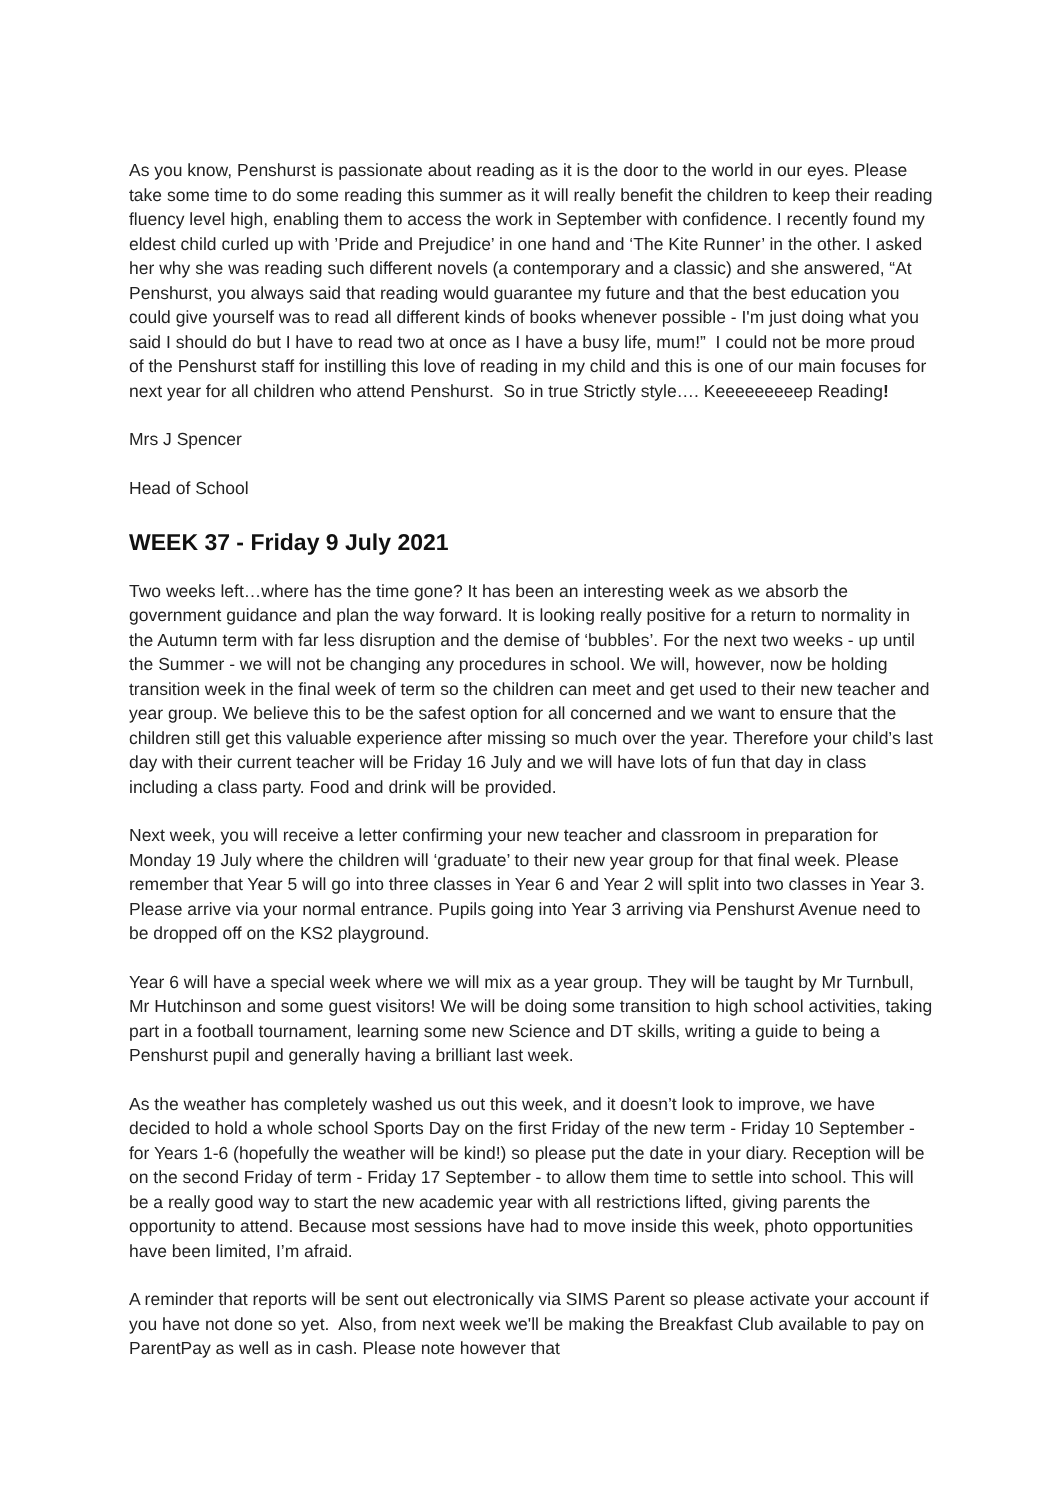As you know, Penshurst is passionate about reading as it is the door to the world in our eyes. Please take some time to do some reading this summer as it will really benefit the children to keep their reading fluency level high, enabling them to access the work in September with confidence. I recently found my eldest child curled up with ’Pride and Prejudice’ in one hand and ‘The Kite Runner’ in the other. I asked her why she was reading such different novels (a contemporary and a classic) and she answered, “At Penshurst, you always said that reading would guarantee my future and that the best education you could give yourself was to read all different kinds of books whenever possible - I'm just doing what you said I should do but I have to read two at once as I have a busy life, mum!” I could not be more proud of the Penshurst staff for instilling this love of reading in my child and this is one of our main focuses for next year for all children who attend Penshurst. So in true Strictly style…. Keeeeeeeeep Reading!
Mrs J Spencer
Head of School
WEEK 37 - Friday 9 July 2021
Two weeks left…where has the time gone? It has been an interesting week as we absorb the government guidance and plan the way forward. It is looking really positive for a return to normality in the Autumn term with far less disruption and the demise of ‘bubbles’. For the next two weeks - up until the Summer - we will not be changing any procedures in school. We will, however, now be holding transition week in the final week of term so the children can meet and get used to their new teacher and year group. We believe this to be the safest option for all concerned and we want to ensure that the children still get this valuable experience after missing so much over the year. Therefore your child’s last day with their current teacher will be Friday 16 July and we will have lots of fun that day in class including a class party. Food and drink will be provided.
Next week, you will receive a letter confirming your new teacher and classroom in preparation for Monday 19 July where the children will ‘graduate’ to their new year group for that final week. Please remember that Year 5 will go into three classes in Year 6 and Year 2 will split into two classes in Year 3. Please arrive via your normal entrance. Pupils going into Year 3 arriving via Penshurst Avenue need to be dropped off on the KS2 playground.
Year 6 will have a special week where we will mix as a year group. They will be taught by Mr Turnbull, Mr Hutchinson and some guest visitors! We will be doing some transition to high school activities, taking part in a football tournament, learning some new Science and DT skills, writing a guide to being a Penshurst pupil and generally having a brilliant last week.
As the weather has completely washed us out this week, and it doesn’t look to improve, we have decided to hold a whole school Sports Day on the first Friday of the new term - Friday 10 September - for Years 1-6 (hopefully the weather will be kind!) so please put the date in your diary. Reception will be on the second Friday of term - Friday 17 September - to allow them time to settle into school. This will be a really good way to start the new academic year with all restrictions lifted, giving parents the opportunity to attend. Because most sessions have had to move inside this week, photo opportunities have been limited, I’m afraid.
A reminder that reports will be sent out electronically via SIMS Parent so please activate your account if you have not done so yet. Also, from next week we'll be making the Breakfast Club available to pay on ParentPay as well as in cash. Please note however that